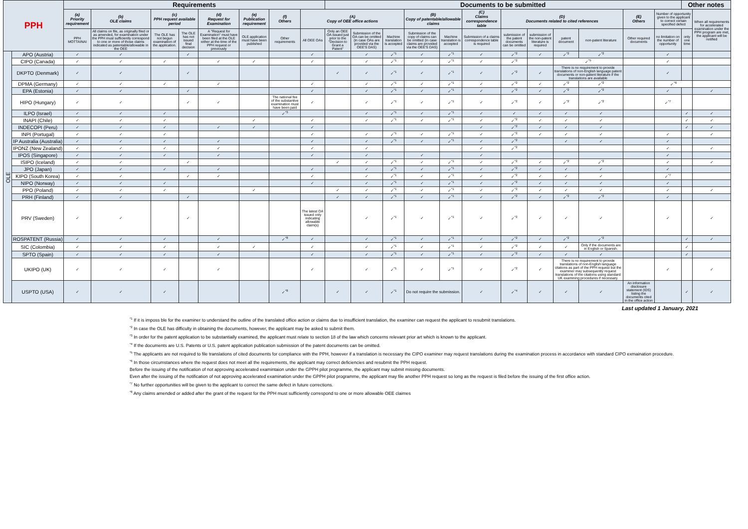| PPH | | Requirements | | | | | | | | Documents to be submitted | | | | | | | | | | | | Other notes | |
| --- | --- | --- | --- | --- | --- | --- | --- | --- | --- | --- | --- | --- | --- | --- | --- | --- | --- | --- | --- | --- | --- | --- | --- |
| | | (a) Priority requirement | (b) OLE claims | (c) PPH request available period | | (d) Request for Examination | (e) Publication requirement | (f) Others | (A) Copy of OEE office actions | | | | (B) Copy of patentable/allowable claims | | (C) Claims correspondence table | (D) Documents related to cited references | | | | (E) Others | Number of opportunity given to the applicant to correct certain specified defect | | When all requirements for accelerated examination under the PPH program are met, the applicant will be notified |
| | | PPH MOTTAINAI | All claims on file, as originally filed or as amended, for examination under the PPH must sufficiently correspond to one or more of those claims indicated as patentable/allowable in the OEE | The OLE has not begun examination of the application. | The OLE has not issued final decision | A "Request for Examination" must have been filed at the OLE either at the time of the PPH request or previously | OLE application must have been published | Other requirements | All OEE OAs | Only an OEE OA issued just prior to the "Decision to Grant a Patent" | Submission of the OA can be omitted (in case OAs are provided via the OEE'S DAS) | Machine translation is accepted | Submission of the copy of claims can be omitted (in case claims are provided via the OEE'S DAS) | Machine translation is accepted | Submission of a claims correspondence table is required | submission of the patent documents can be omitted | submission of the non-patent literature is required | patent document | non-patent literature | Other required documents | no limitation on the number of opportunity | only one time | |
| OLE | APO (Austria) | ✓ | ✓ | | ✓ | | | | ✓ | | ✓ | ✓<sup>*1</sup> | ✓ | ✓<sup>*1</sup> | ✓ | ✓<sup>*2</sup> | ✓ | ✓<sup>*2</sup> | ✓<sup>*2</sup> | | ✓ | | |
| | CIPO (Canada) | ✓ | ✓ | ✓ | | ✓ | ✓ | | ✓ | | ✓ | ✓<sup>*1</sup> | ✓ | ✓<sup>*1</sup> | ✓ | ✓<sup>*2</sup> | | ✓<sup>*5</sup> | | | ✓ | | |
| | DKPTO (Denmark) | ✓ | ✓ | | ✓ | | | | | ✓ | ✓ | ✓<sup>*1</sup> | ✓ | ✓<sup>*1</sup> | ✓ | ✓<sup>*2</sup> | ✓ | There is no requirement to provide translations of non-English language patent documents or non-patent literature if the translations are available | | | ✓ | | |
| | DPMA (Germany) | ✓ | ✓ | ✓ | | ✓ | | | ✓ | | ✓ | ✓<sup>*1</sup> | ✓ | ✓<sup>*1</sup> | ✓ | ✓<sup>*2</sup> | ✓ | ✓<sup>*2</sup> | ✓<sup>*2</sup> | | ✓<sup>*6</sup> | | |
| | EPA (Estonia) | ✓ | ✓ | | ✓ | | | | ✓ | | ✓ | ✓<sup>*1</sup> | ✓ | ✓<sup>*1</sup> | ✓ | ✓<sup>*2</sup> | ✓ | ✓<sup>*2</sup> | ✓<sup>*2</sup> | | ✓ | | ✓ |
| | HIPO (Hungary) | ✓ | ✓ | | ✓ | ✓ | | The national fee of the substantive examination must have been paid | ✓ | | ✓ | ✓<sup>*1</sup> | ✓ | ✓<sup>*1</sup> | ✓ | ✓<sup>*2</sup> | ✓ | ✓<sup>*2</sup> | ✓<sup>*2</sup> | | ✓<sup>*7</sup> | | |
| | ILPO (Israel) | ✓ | ✓ | ✓ | | | | ✓<sup>*3</sup> | | | ✓ | ✓<sup>*1</sup> | ✓ | ✓<sup>*1</sup> | ✓ | ✓ | ✓ | ✓ | ✓ | | | ✓ | ✓ |
| | INAPI (Chile) | ✓ | ✓ | ✓ | | | ✓ | | ✓ | | ✓ | ✓<sup>*1</sup> | ✓ | ✓<sup>*1</sup> | ✓ | ✓<sup>*2</sup> | ✓ | ✓ | ✓ | | | ✓ | ✓ |
| | INDECOPI (Peru) | ✓ | ✓ | ✓ | | ✓ | ✓ | | ✓ | | | | | | ✓ | ✓<sup>*2</sup> | ✓ | ✓ | ✓ | | | ✓ | ✓ |
| | INPI (Portugal) | ✓ | ✓ | ✓ | | | | | ✓ | | ✓ | ✓<sup>*1</sup> | ✓ | ✓<sup>*1</sup> | ✓ | ✓<sup>*2</sup> | ✓ | ✓ | ✓ | | ✓ | | ✓ |
| | IP Australia (Australia) | ✓ | ✓ | ✓ | | ✓ | | | ✓ | | ✓ | ✓<sup>*1</sup> | ✓ | ✓<sup>*1</sup> | ✓ | ✓<sup>*2</sup> | | ✓ | ✓ | | ✓ | | |
| | IPONZ (New Zealand) | ✓ | ✓ | ✓ | | ✓ | | | ✓ | | ✓ | | | | ✓ | ✓<sup>*2</sup> | | | | | ✓ | | ✓ |
| | IPOS (Singapore) | ✓ | ✓ | ✓ | | ✓ | | | ✓ | | ✓ | | ✓ | | ✓ | | | | | | ✓ | | |
| | ISIPO (Iceland) | ✓ | ✓ | | ✓ | | | | | ✓ | ✓ | ✓<sup>*1</sup> | ✓ | ✓<sup>*1</sup> | ✓ | ✓<sup>*2</sup> | ✓ | ✓<sup>*2</sup> | ✓<sup>*2</sup> | | ✓ | | ✓ |
| | JPO (Japan) | ✓ | ✓ | ✓ | | ✓ | | | ✓ | | ✓ | ✓<sup>*1</sup> | ✓ | ✓<sup>*1</sup> | ✓ | ✓<sup>*2</sup> | ✓ | ✓ | ✓ | | ✓ | | |
| | KIPO (South Korea) | ✓ | ✓ | | ✓ | ✓ | | | ✓ | | ✓ | ✓<sup>*1</sup> | ✓ | ✓<sup>*1</sup> | ✓ | ✓<sup>*2</sup> | ✓ | ✓ | ✓ | | ✓<sup>*7</sup> | | |
| | NIPO (Norway) | ✓ | ✓ | ✓ | | | | | ✓ | | ✓ | ✓<sup>*1</sup> | ✓ | ✓<sup>*1</sup> | ✓ | ✓<sup>*2</sup> | ✓ | ✓ | ✓ | | ✓ | | |
| | PPO (Poland) | ✓ | ✓ | ✓ | | | ✓ | | | ✓ | ✓ | ✓<sup>*1</sup> | ✓ | ✓<sup>*1</sup> | ✓ | ✓<sup>*2</sup> | ✓ | ✓ | ✓ | | ✓ | | ✓ |
| | PRH (Finland) | ✓ | ✓ | | ✓ | | | | | ✓ | ✓ | ✓<sup>*1</sup> | ✓ | ✓<sup>*1</sup> | ✓ | ✓<sup>*2</sup> | ✓ | ✓<sup>*2</sup> | ✓<sup>*2</sup> | | ✓ | | |
| | PRV (Sweden) | ✓ | ✓ | | ✓ | | | | The latest OA issued only indicating allowable claim(s) | | ✓ | ✓<sup>*1</sup> | ✓ | ✓<sup>*1</sup> | ✓ | ✓<sup>*2</sup> | ✓ | ✓ | ✓ | | ✓ | | ✓ |
| | ROSPATENT (Russia) | ✓ | ✓ | ✓ | | ✓ | | ✓<sup>*8</sup> | ✓ | | ✓ | ✓<sup>*1</sup> | ✓ | ✓<sup>*1</sup> | ✓ | ✓<sup>*2</sup> | ✓ | ✓<sup>*2</sup> | ✓<sup>*2</sup> | | | ✓ | ✓ |
| | SIC (Colombia) | ✓ | ✓ | ✓ | | ✓ | ✓ | | ✓ | | ✓ | ✓<sup>*1</sup> | ✓ | ✓<sup>*1</sup> | ✓ | ✓<sup>*2</sup> | ✓ | ✓ | Only if the documents are in English or Spanish. | | | ✓ | |
| | SPTO (Spain) | ✓ | ✓ | ✓ | | ✓ | | | ✓ | | ✓ | ✓<sup>*1</sup> | ✓ | ✓<sup>*1</sup> | ✓ | ✓<sup>*2</sup> | ✓ | ✓ | ✓ | | | ✓ | |
| | UKIPO (UK) | ✓ | ✓ | ✓ | | ✓ | | | ✓ | | ✓ | ✓<sup>*1</sup> | ✓ | ✓<sup>*1</sup> | ✓ | ✓<sup>*2</sup> | ✓ | There is no requirement to provide translations of non-English language citations as part of the PPH request but the examiner may subsequently request translations of the citations using standard UK examining procedures if necessary. | | | ✓ | | ✓ |
| | USPTO (USA) | ✓ | ✓ | ✓ | | | | ✓<sup>*8</sup> | | ✓ | ✓ | ✓<sup>*1</sup> | Do not require the submission. | | ✓ | ✓<sup>*4</sup> | ✓ | ✓ | ✓ | An information disclosure statement (IDS) listing the documents cited in the office action | | ✓ | ✓ |
Last updated 1 January, 2021
<sup>*1</sup> If it is imposs ble for the examiner to understand the outline of the translated office action or claims due to insufficient translation, the examiner can request the applicant to resubmit translations.
<sup>*2</sup> In case the OLE has difficulty in obtaining the documents, however, the applicant may be asked to submit them.
<sup>*3</sup> In order for the patent application to be substantially examined, the applicant must relate to section 18 of the law which concerns relevant prior art which is known to the applicant.
<sup>*4</sup> If the documents are U.S. Patents or U.S. patent application publication submission of the patent documents can be omitted.
<sup>*5</sup> The applicants are not required to file translations of cited documents for compliance with the PPH, however if a translation is necessary the CIPO examiner may request translations during the examination process in accordance with standard CIPO exmaination procedure.
<sup>*6</sup> In those circumstances where the request does not meet all the requirements, the applicant may correct deficiencies and resubmit the PPH request.
Before the issuing of the notification of not approving accelerated examintaion under the GPPH pilot programme, the applicant may submit missing documents.
Even after the issuing of the notification of not approving accelerated examination under the GPPH pilot programme, the applicant may file another PPH request so long as the request is filed before the issuing of the first office action.
<sup>*7</sup> No further opportunities will be given to the applicant to correct the same defect in future corrections.
<sup>*8</sup> Any claims amended or added after the grant of the request for the PPH must sufficiently correspond to one or more allowable OEE claimes